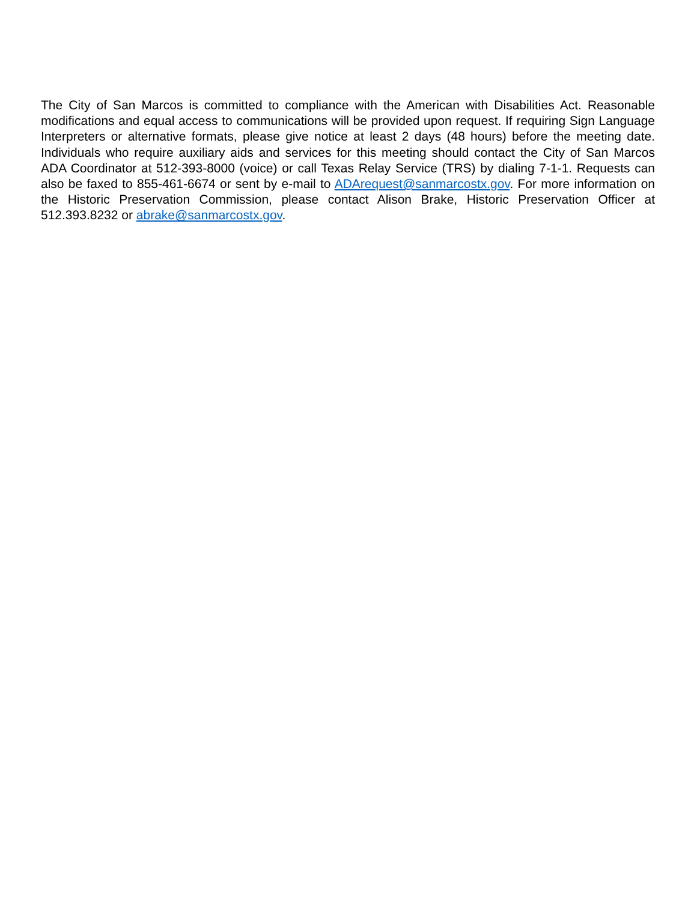The City of San Marcos is committed to compliance with the American with Disabilities Act. Reasonable modifications and equal access to communications will be provided upon request. If requiring Sign Language Interpreters or alternative formats, please give notice at least 2 days (48 hours) before the meeting date. Individuals who require auxiliary aids and services for this meeting should contact the City of San Marcos ADA Coordinator at 512-393-8000 (voice) or call Texas Relay Service (TRS) by dialing 7-1-1. Requests can also be faxed to 855-461-6674 or sent by e-mail to ADArequest@sanmarcostx.gov. For more information on the Historic Preservation Commission, please contact Alison Brake, Historic Preservation Officer at 512.393.8232 or abrake@sanmarcostx.gov.